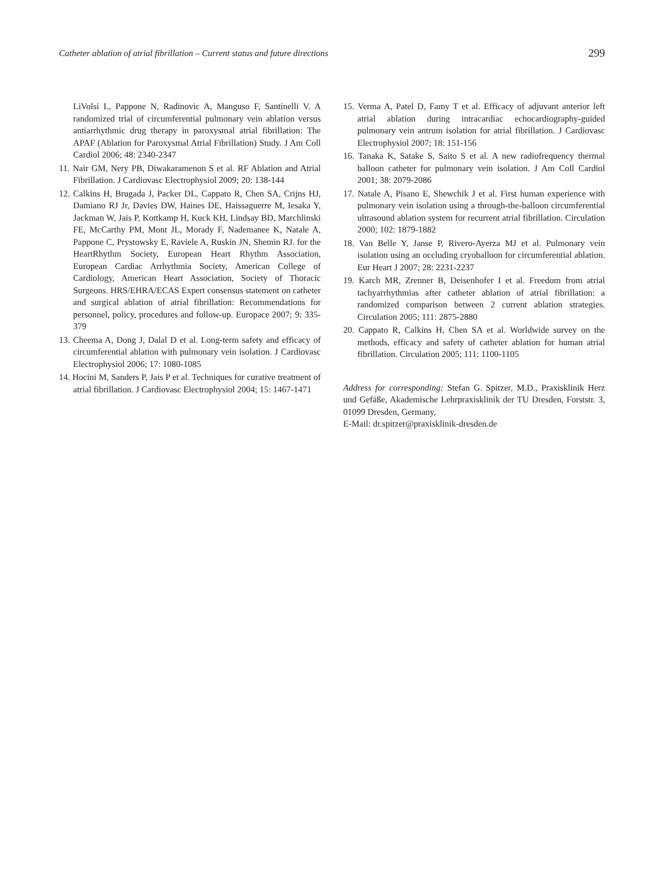Catheter ablation of atrial fibrillation – Current status and future directions 299
LiVolsi L, Pappone N, Radinovic A, Manguso F, Santinelli V. A randomized trial of circumferential pulmonary vein ablation versus antiarrhythmic drug therapy in paroxysmal atrial fibrillation: The APAF (Ablation for Paroxysmal Atrial Fibrillation) Study. J Am Coll Cardiol 2006; 48: 2340-2347
11. Nair GM, Nery PB, Diwakaramenon S et al. RF Ablation and Atrial Fibrillation. J Cardiovasc Electrophysiol 2009; 20: 138-144
12. Calkins H, Brugada J, Packer DL, Cappato R, Chen SA, Crijns HJ, Damiano RJ Jr, Davies DW, Haines DE, Haissaguerre M, Iesaka Y, Jackman W, Jais P, Kottkamp H, Kuck KH, Lindsay BD, Marchlinski FE, McCarthy PM, Mont JL, Morady F, Nademanee K, Natale A, Pappone C, Prystowsky E, Raviele A, Ruskin JN, Shemin RJ. for the HeartRhythm Society, European Heart Rhythm Association, European Cardiac Arrhythmia Society, American College of Cardiology, American Heart Association, Society of Thoracic Surgeons. HRS/EHRA/ECAS Expert consensus statement on catheter and surgical ablation of atrial fibrillation: Recommendations for personnel, policy, procedures and follow-up. Europace 2007; 9: 335-379
13. Cheema A, Dong J, Dalal D et al. Long-term safety and efficacy of circumferential ablation with pulmonary vein isolation. J Cardiovasc Electrophysiol 2006; 17: 1080-1085
14. Hocini M, Sanders P, Jais P et al. Techniques for curative treatment of atrial fibrillation. J Cardiovasc Electrophysiol 2004; 15: 1467-1471
15. Verma A, Patel D, Famy T et al. Efficacy of adjuvant anterior left atrial ablation during intracardiac echocardiography-guided pulmonary vein antrum isolation for atrial fibrillation. J Cardiovasc Electrophysiol 2007; 18: 151-156
16. Tanaka K, Satake S, Saito S et al. A new radiofrequency thermal balloon catheter for pulmonary vein isolation. J Am Coll Cardiol 2001; 38: 2079-2086
17. Natale A, Pisano E, Shewchik J et al. First human experience with pulmonary vein isolation using a through-the-balloon circumferential ultrasound ablation system for recurrent atrial fibrillation. Circulation 2000; 102: 1879-1882
18. Van Belle Y, Janse P, Rivero-Ayerza MJ et al. Pulmonary vein isolation using an occluding cryoballoon for circumferential ablation. Eur Heart J 2007; 28: 2231-2237
19. Karch MR, Zrenner B, Deisenhofer I et al. Freedom from atrial tachyarrhythmias after catheter ablation of atrial fibrillation: a randomized comparison between 2 current ablation strategies. Circulation 2005; 111: 2875-2880
20. Cappato R, Calkins H, Chen SA et al. Worldwide survey on the methods, efficacy and safety of catheter ablation for human atrial fibrillation. Circulation 2005; 111: 1100-1105
Address for corresponding: Stefan G. Spitzer, M.D., Praxisklinik Herz und Gefäße, Akademische Lehrpraxisklinik der TU Dresden, Forststr. 3, 01099 Dresden, Germany,
E-Mail: dr.spitzer@praxisklinik-dresden.de